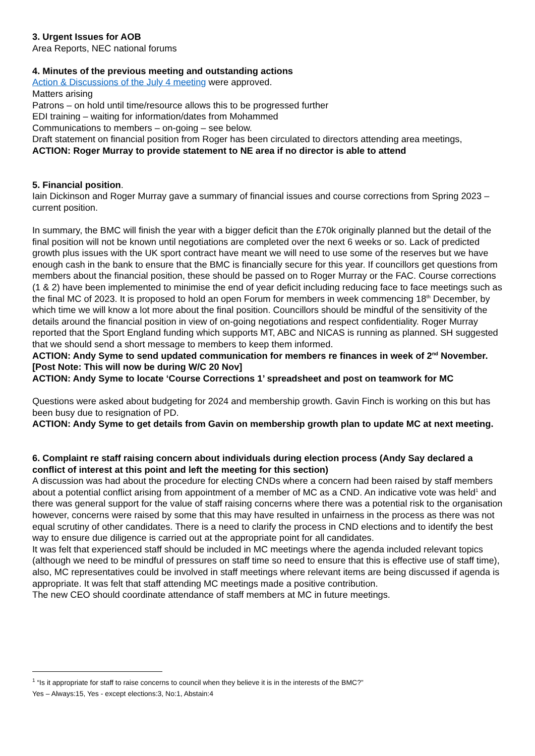3. Urgent Issues for AOB
Area Reports, NEC national forums
4. Minutes of the previous meeting and outstanding actions
Action & Discussions of the July 4 meeting were approved.
Matters arising
Patrons – on hold until time/resource allows this to be progressed further
EDI training – waiting for information/dates from Mohammed
Communications to members – on-going – see below.
Draft statement on financial position from Roger has been circulated to directors attending area meetings,
ACTION: Roger Murray to provide statement to NE area if no director is able to attend
5. Financial position.
Iain Dickinson and Roger Murray gave a summary of financial issues and course corrections from Spring 2023 – current position.
In summary, the BMC will finish the year with a bigger deficit than the £70k originally planned but the detail of the final position will not be known until negotiations are completed over the next 6 weeks or so. Lack of predicted growth plus issues with the UK sport contract have meant we will need to use some of the reserves but we have enough cash in the bank to ensure that the BMC is financially secure for this year. If councillors get questions from members about the financial position, these should be passed on to Roger Murray or the FAC. Course corrections (1 & 2) have been implemented to minimise the end of year deficit including reducing face to face meetings such as the final MC of 2023. It is proposed to hold an open Forum for members in week commencing 18<sup>th</sup> December, by which time we will know a lot more about the final position. Councillors should be mindful of the sensitivity of the details around the financial position in view of on-going negotiations and respect confidentiality. Roger Murray reported that the Sport England funding which supports MT, ABC and NICAS is running as planned. SH suggested that we should send a short message to members to keep them informed.
ACTION: Andy Syme to send updated communication for members re finances in week of 2<sup>nd</sup> November. [Post Note: This will now be during W/C 20 Nov]
ACTION: Andy Syme to locate ‘Course Corrections 1’ spreadsheet and post on teamwork for MC
Questions were asked about budgeting for 2024 and membership growth. Gavin Finch is working on this but has been busy due to resignation of PD.
ACTION: Andy Syme to get details from Gavin on membership growth plan to update MC at next meeting.
6. Complaint re staff raising concern about individuals during election process (Andy Say declared a conflict of interest at this point and left the meeting for this section)
A discussion was had about the procedure for electing CNDs where a concern had been raised by staff members about a potential conflict arising from appointment of a member of MC as a CND. An indicative vote was held<sup>1</sup> and there was general support for the value of staff raising concerns where there was a potential risk to the organisation however, concerns were raised by some that this may have resulted in unfairness in the process as there was not equal scrutiny of other candidates. There is a need to clarify the process in CND elections and to identify the best way to ensure due diligence is carried out at the appropriate point for all candidates.
It was felt that experienced staff should be included in MC meetings where the agenda included relevant topics (although we need to be mindful of pressures on staff time so need to ensure that this is effective use of staff time), also, MC representatives could be involved in staff meetings where relevant items are being discussed if agenda is appropriate. It was felt that staff attending MC meetings made a positive contribution.
The new CEO should coordinate attendance of staff members at MC in future meetings.
<sup>1</sup> “Is it appropriate for staff to raise concerns to council when they believe it is in the interests of the BMC?”
Yes – Always:15, Yes - except elections:3, No:1, Abstain:4